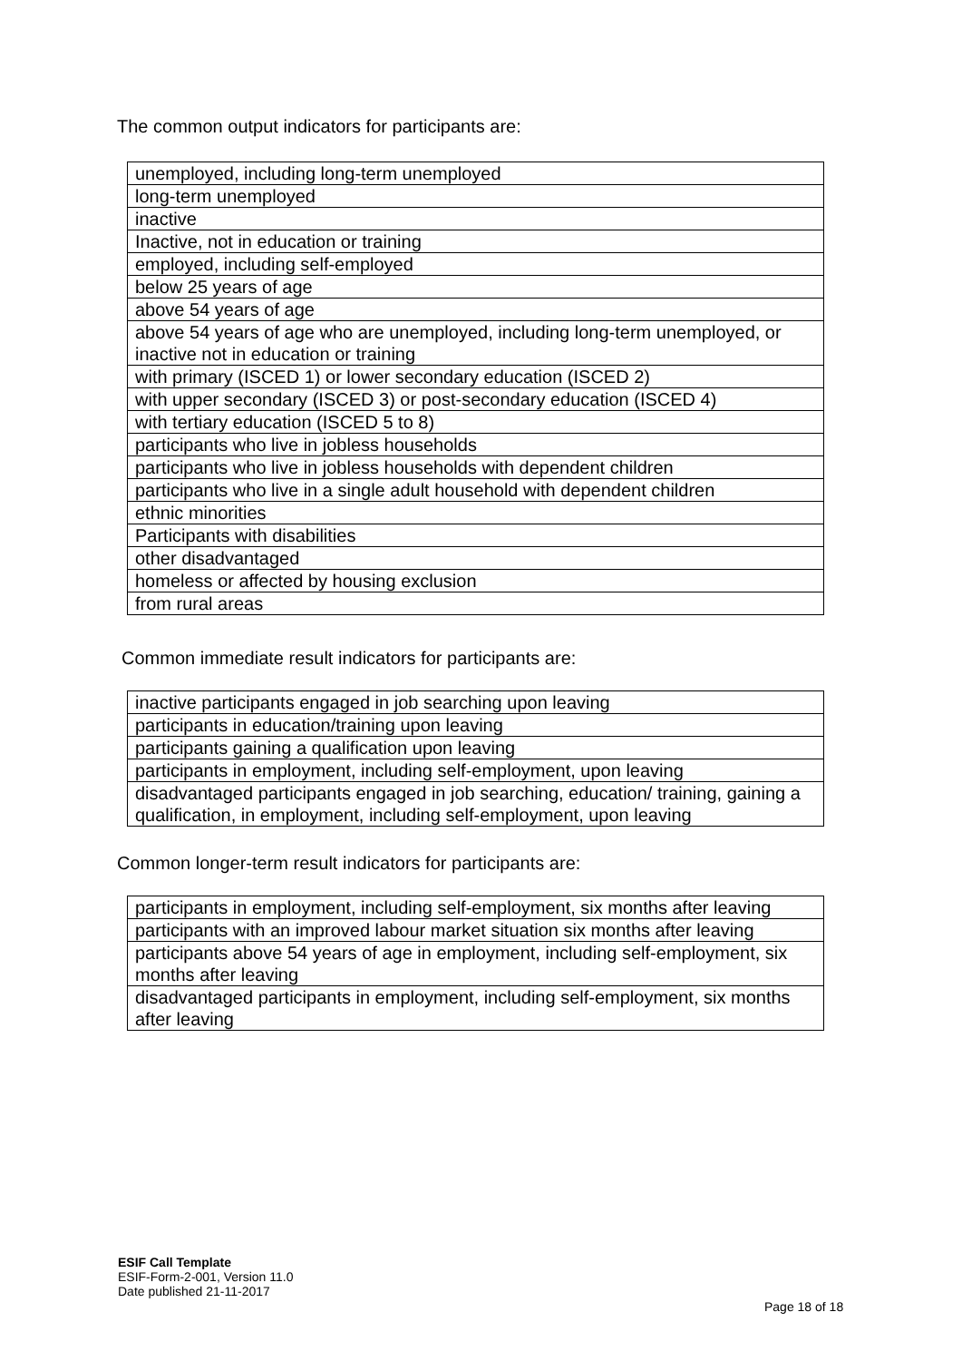The common output indicators for participants are:
| unemployed, including long-term unemployed |
| long-term unemployed |
| inactive |
| Inactive, not in education or training |
| employed, including self-employed |
| below 25 years of age |
| above 54 years of age |
| above 54 years of age who are unemployed, including long-term unemployed, or inactive not in education or training |
| with primary (ISCED 1) or lower secondary education (ISCED 2) |
| with upper secondary (ISCED 3) or post-secondary education (ISCED 4) |
| with tertiary education (ISCED 5 to 8) |
| participants who live in jobless households |
| participants who live in jobless households with dependent children |
| participants who live in a single adult household with dependent children |
| ethnic minorities |
| Participants with disabilities |
| other disadvantaged |
| homeless or affected by housing exclusion |
| from rural areas |
Common immediate result indicators for participants are:
| inactive participants engaged in job searching upon leaving |
| participants in education/training upon leaving |
| participants gaining a qualification upon leaving |
| participants in employment, including self-employment, upon leaving |
| disadvantaged participants engaged in job searching, education/ training, gaining a qualification, in employment, including self-employment, upon leaving |
Common longer-term result indicators for participants are:
| participants in employment, including self-employment, six months after leaving |
| participants with an improved labour market situation six months after leaving |
| participants above 54 years of age in employment, including self-employment, six months after leaving |
| disadvantaged participants in employment, including self-employment, six months after leaving |
ESIF Call Template
ESIF-Form-2-001, Version 11.0
Date published 21-11-2017
Page 18 of 18